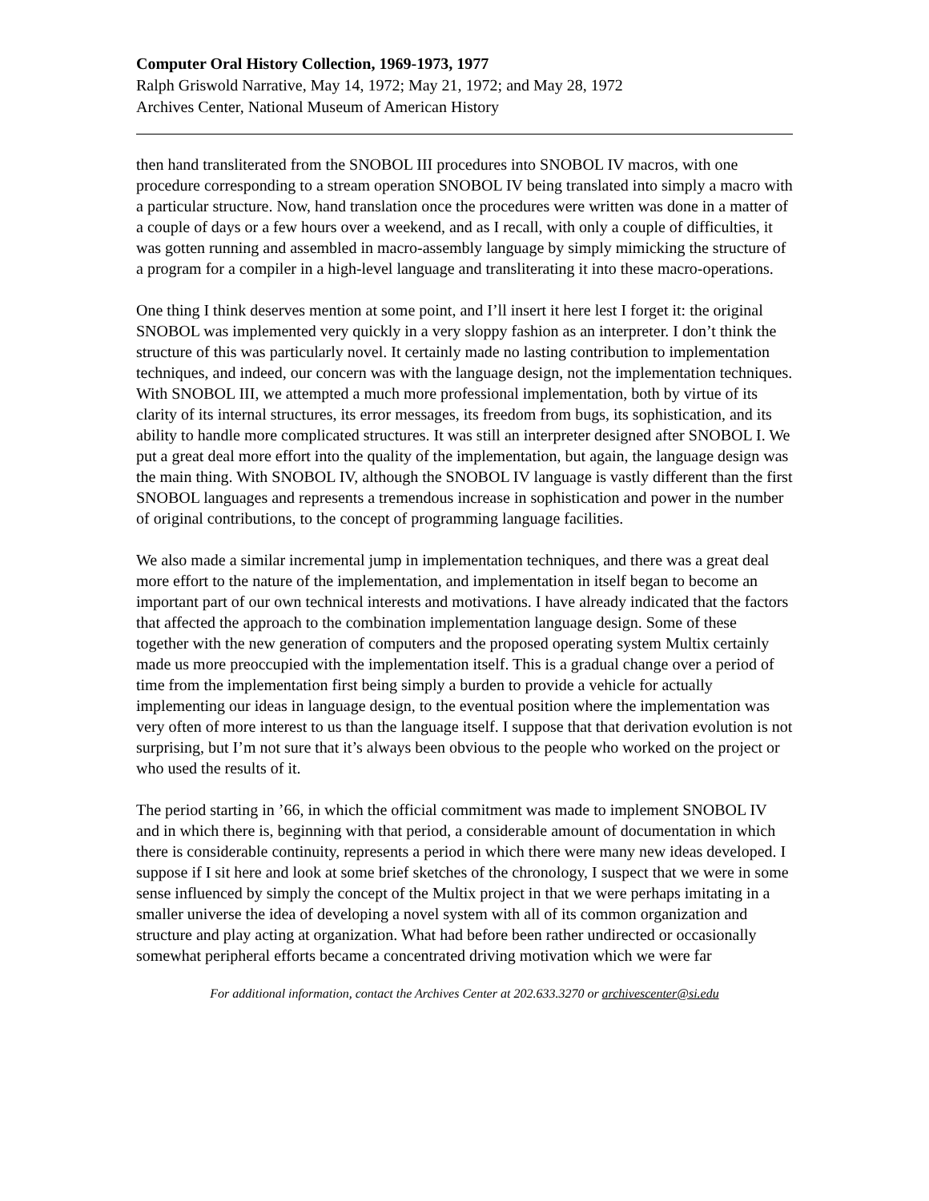Computer Oral History Collection, 1969-1973, 1977
Ralph Griswold Narrative, May 14, 1972; May 21, 1972; and May 28, 1972
Archives Center, National Museum of American History
then hand transliterated from the SNOBOL III procedures into SNOBOL IV macros, with one procedure corresponding to a stream operation SNOBOL IV being translated into simply a macro with a particular structure. Now, hand translation once the procedures were written was done in a matter of a couple of days or a few hours over a weekend, and as I recall, with only a couple of difficulties, it was gotten running and assembled in macro-assembly language by simply mimicking the structure of a program for a compiler in a high-level language and transliterating it into these macro-operations.
One thing I think deserves mention at some point, and I’ll insert it here lest I forget it: the original SNOBOL was implemented very quickly in a very sloppy fashion as an interpreter. I don’t think the structure of this was particularly novel. It certainly made no lasting contribution to implementation techniques, and indeed, our concern was with the language design, not the implementation techniques. With SNOBOL III, we attempted a much more professional implementation, both by virtue of its clarity of its internal structures, its error messages, its freedom from bugs, its sophistication, and its ability to handle more complicated structures. It was still an interpreter designed after SNOBOL I. We put a great deal more effort into the quality of the implementation, but again, the language design was the main thing. With SNOBOL IV, although the SNOBOL IV language is vastly different than the first SNOBOL languages and represents a tremendous increase in sophistication and power in the number of original contributions, to the concept of programming language facilities.
We also made a similar incremental jump in implementation techniques, and there was a great deal more effort to the nature of the implementation, and implementation in itself began to become an important part of our own technical interests and motivations. I have already indicated that the factors that affected the approach to the combination implementation language design. Some of these together with the new generation of computers and the proposed operating system Multix certainly made us more preoccupied with the implementation itself. This is a gradual change over a period of time from the implementation first being simply a burden to provide a vehicle for actually implementing our ideas in language design, to the eventual position where the implementation was very often of more interest to us than the language itself. I suppose that that derivation evolution is not surprising, but I’m not sure that it’s always been obvious to the people who worked on the project or who used the results of it.
The period starting in ’66, in which the official commitment was made to implement SNOBOL IV and in which there is, beginning with that period, a considerable amount of documentation in which there is considerable continuity, represents a period in which there were many new ideas developed. I suppose if I sit here and look at some brief sketches of the chronology, I suspect that we were in some sense influenced by simply the concept of the Multix project in that we were perhaps imitating in a smaller universe the idea of developing a novel system with all of its common organization and structure and play acting at organization. What had before been rather undirected or occasionally somewhat peripheral efforts became a concentrated driving motivation which we were far
For additional information, contact the Archives Center at 202.633.3270 or archivescenter@si.edu